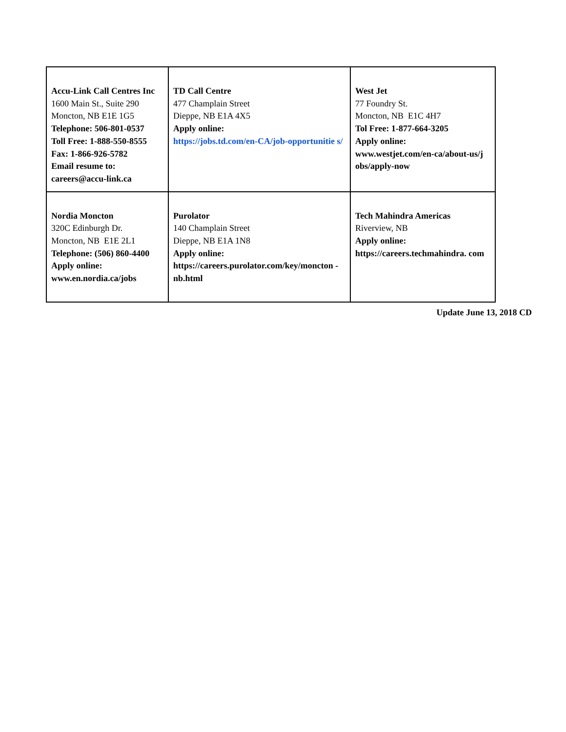| Accu-Link Call Centres Inc 1600 Main St., Suite 290 Moncton, NB E1E 1G5 Telephone: 506-801-0537 Toll Free: 1-888-550-8555 Fax: 1-866-926-5782 Email resume to: careers@accu-link.ca | TD Call Centre 477 Champlain Street Dieppe, NB E1A 4X5 Apply online: https://jobs.td.com/en-CA/job-opportunitie s/ | West Jet 77 Foundry St. Moncton, NB E1C 4H7 Tol Free: 1-877-664-3205 Apply online: www.westjet.com/en-ca/about-us/j obs/apply-now |
| Nordia Moncton 320C Edinburgh Dr. Moncton, NB E1E 2L1 Telephone: (506) 860-4400 Apply online: www.en.nordia.ca/jobs | Purolator 140 Champlain Street Dieppe, NB E1A 1N8 Apply online: https://careers.purolator.com/key/moncton -nb.html | Tech Mahindra Americas Riverview, NB Apply online: https://careers.techmahindra. com |
Update June 13, 2018 CD